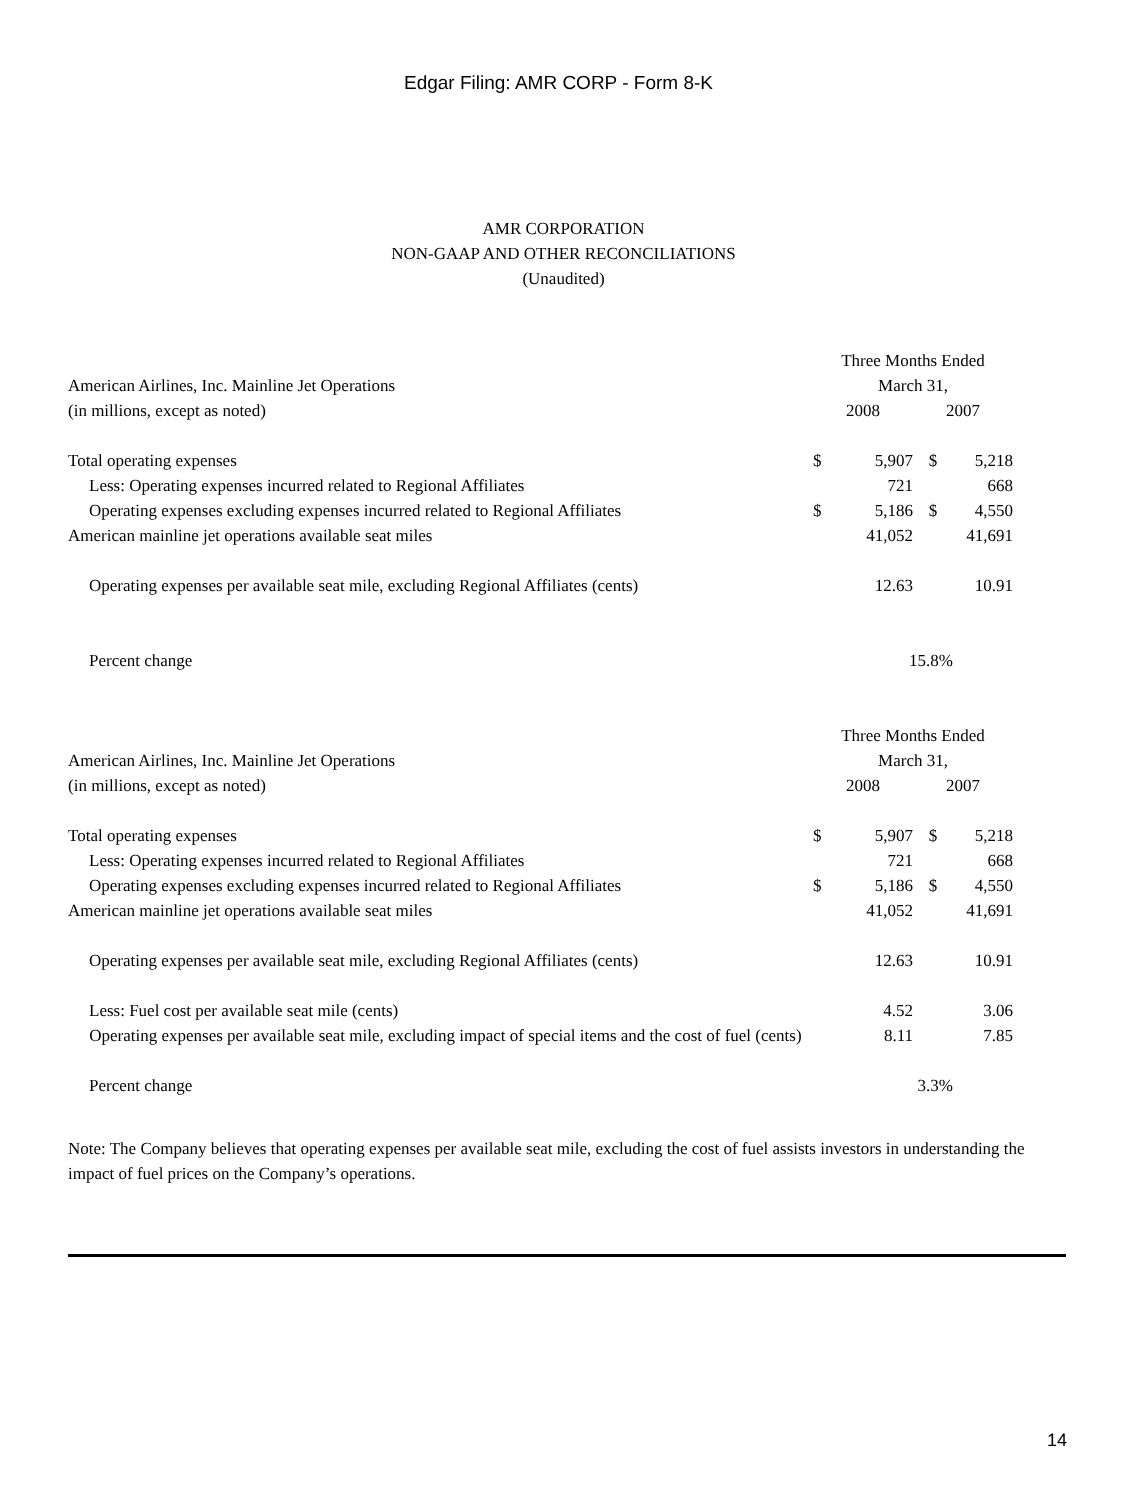Edgar Filing: AMR CORP - Form 8-K
AMR CORPORATION
NON-GAAP AND OTHER RECONCILIATIONS
(Unaudited)
| | Three Months Ended | | | | |
| American Airlines, Inc. Mainline Jet Operations | March 31, | | | | |
| (in millions, except as noted) | 2008 | | 2007 | | |
| Total operating expenses | $ | 5,907 | $ | 5,218 | |
| Less: Operating expenses incurred related to Regional Affiliates | | 721 | | 668 | |
| Operating expenses excluding expenses incurred related to Regional Affiliates | $ | 5,186 | $ | 4,550 | |
| American mainline jet operations available seat miles | | 41,052 | | 41,691 | |
| Operating expenses per available seat mile, excluding Regional Affiliates (cents) | | 12.63 | | 10.91 | |
| Percent change | | 15.8% | | | |
| | Three Months Ended | | | | |
| American Airlines, Inc. Mainline Jet Operations | March 31, | | | | |
| (in millions, except as noted) | 2008 | | 2007 | | |
| Total operating expenses | $ | 5,907 | $ | 5,218 | |
| Less: Operating expenses incurred related to Regional Affiliates | | 721 | | 668 | |
| Operating expenses excluding expenses incurred related to Regional Affiliates | $ | 5,186 | $ | 4,550 | |
| American mainline jet operations available seat miles | | 41,052 | | 41,691 | |
| Operating expenses per available seat mile, excluding Regional Affiliates (cents) | | 12.63 | | 10.91 | |
| Less: Fuel cost per available seat mile (cents) | | 4.52 | | 3.06 | |
| Operating expenses per available seat mile, excluding impact of special items and the cost of fuel (cents) | | 8.11 | | 7.85 | |
| Percent change | | 3.3% | | | |
Note: The Company believes that operating expenses per available seat mile, excluding the cost of fuel assists investors in understanding the impact of fuel prices on the Company’s operations.
14